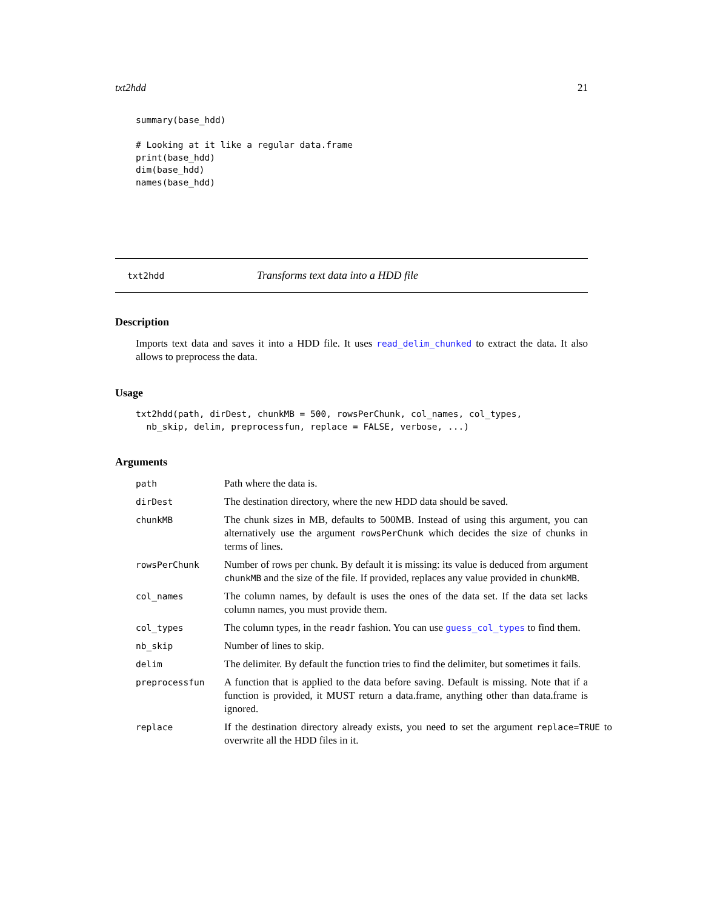txt2hdd 21
summary(base_hdd)

# Looking at it like a regular data.frame
print(base_hdd)
dim(base_hdd)
names(base_hdd)
txt2hdd Transforms text data into a HDD file
Description
Imports text data and saves it into a HDD file. It uses read_delim_chunked to extract the data. It also allows to preprocess the data.
Usage
txt2hdd(path, dirDest, chunkMB = 500, rowsPerChunk, col_names, col_types,
  nb_skip, delim, preprocessfun, replace = FALSE, verbose, ...)
Arguments
path Path where the data is.
dirDest The destination directory, where the new HDD data should be saved.
chunkMB The chunk sizes in MB, defaults to 500MB. Instead of using this argument, you can alternatively use the argument rowsPerChunk which decides the size of chunks in terms of lines.
rowsPerChunk Number of rows per chunk. By default it is missing: its value is deduced from argument chunkMB and the size of the file. If provided, replaces any value provided in chunkMB.
col_names The column names, by default is uses the ones of the data set. If the data set lacks column names, you must provide them.
col_types The column types, in the readr fashion. You can use guess_col_types to find them.
nb_skip Number of lines to skip.
delim The delimiter. By default the function tries to find the delimiter, but sometimes it fails.
preprocessfun A function that is applied to the data before saving. Default is missing. Note that if a function is provided, it MUST return a data.frame, anything other than data.frame is ignored.
replace If the destination directory already exists, you need to set the argument replace=TRUE to overwrite all the HDD files in it.